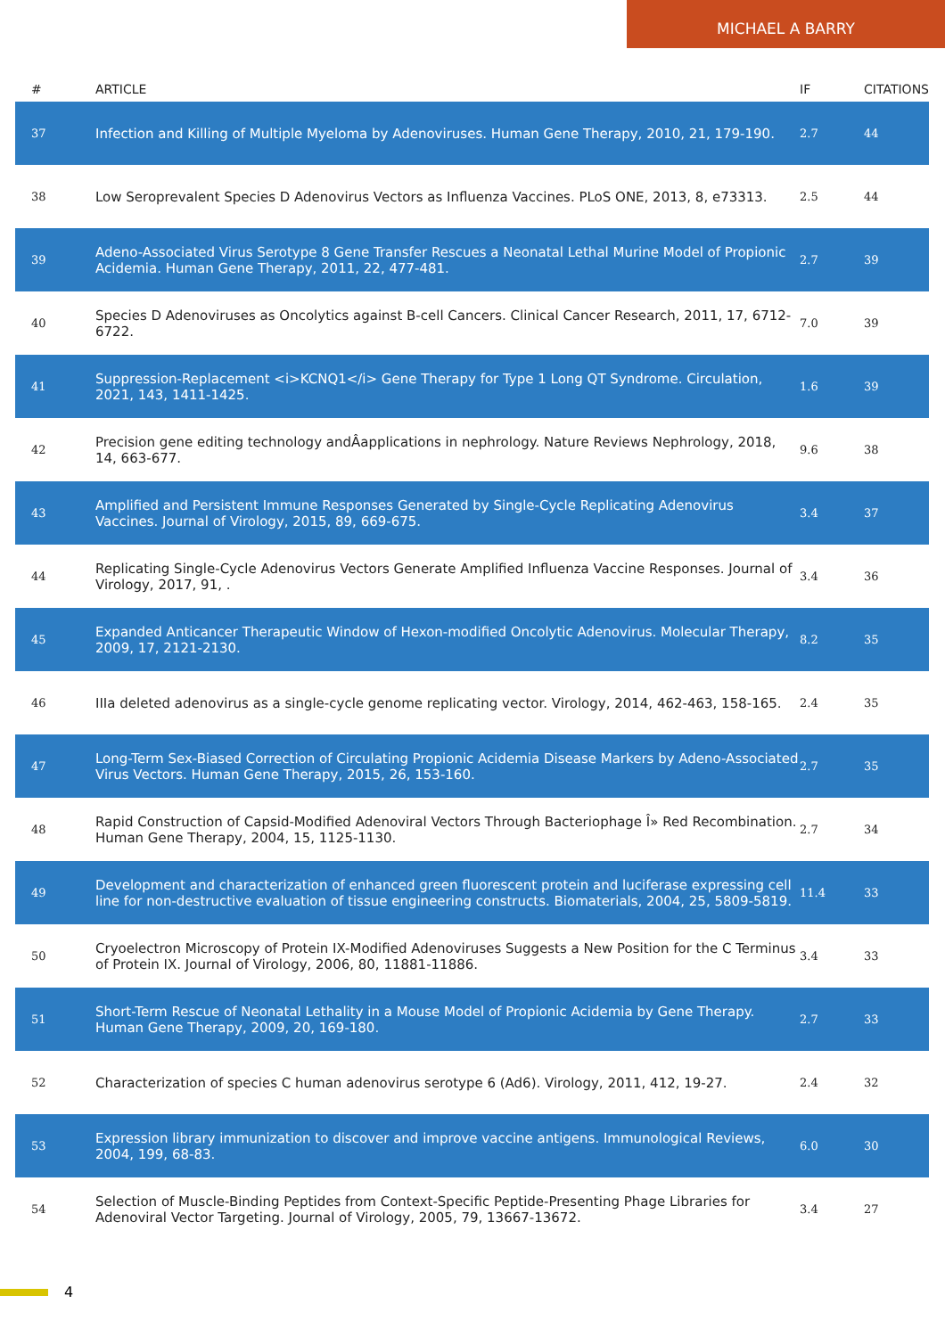MICHAEL A BARRY
| # | ARTICLE | IF | CITATIONS |
| --- | --- | --- | --- |
| 37 | Infection and Killing of Multiple Myeloma by Adenoviruses. Human Gene Therapy, 2010, 21, 179-190. | 2.7 | 44 |
| 38 | Low Seroprevalent Species D Adenovirus Vectors as Influenza Vaccines. PLoS ONE, 2013, 8, e73313. | 2.5 | 44 |
| 39 | Adeno-Associated Virus Serotype 8 Gene Transfer Rescues a Neonatal Lethal Murine Model of Propionic Acidemia. Human Gene Therapy, 2011, 22, 477-481. | 2.7 | 39 |
| 40 | Species D Adenoviruses as Oncolytics against B-cell Cancers. Clinical Cancer Research, 2011, 17, 6712-6722. | 7.0 | 39 |
| 41 | Suppression-Replacement <i>KCNQ1</i> Gene Therapy for Type 1 Long QT Syndrome. Circulation, 2021, 143, 1411-1425. | 1.6 | 39 |
| 42 | Precision gene editing technology andÂapplications in nephrology. Nature Reviews Nephrology, 2018, 14, 663-677. | 9.6 | 38 |
| 43 | Amplified and Persistent Immune Responses Generated by Single-Cycle Replicating Adenovirus Vaccines. Journal of Virology, 2015, 89, 669-675. | 3.4 | 37 |
| 44 | Replicating Single-Cycle Adenovirus Vectors Generate Amplified Influenza Vaccine Responses. Journal of Virology, 2017, 91, . | 3.4 | 36 |
| 45 | Expanded Anticancer Therapeutic Window of Hexon-modified Oncolytic Adenovirus. Molecular Therapy, 2009, 17, 2121-2130. | 8.2 | 35 |
| 46 | IIIa deleted adenovirus as a single-cycle genome replicating vector. Virology, 2014, 462-463, 158-165. | 2.4 | 35 |
| 47 | Long-Term Sex-Biased Correction of Circulating Propionic Acidemia Disease Markers by Adeno-Associated Virus Vectors. Human Gene Therapy, 2015, 26, 153-160. | 2.7 | 35 |
| 48 | Rapid Construction of Capsid-Modified Adenoviral Vectors Through Bacteriophage Î» Red Recombination. Human Gene Therapy, 2004, 15, 1125-1130. | 2.7 | 34 |
| 49 | Development and characterization of enhanced green fluorescent protein and luciferase expressing cell line for non-destructive evaluation of tissue engineering constructs. Biomaterials, 2004, 25, 5809-5819. | 11.4 | 33 |
| 50 | Cryoelectron Microscopy of Protein IX-Modified Adenoviruses Suggests a New Position for the C Terminus of Protein IX. Journal of Virology, 2006, 80, 11881-11886. | 3.4 | 33 |
| 51 | Short-Term Rescue of Neonatal Lethality in a Mouse Model of Propionic Acidemia by Gene Therapy. Human Gene Therapy, 2009, 20, 169-180. | 2.7 | 33 |
| 52 | Characterization of species C human adenovirus serotype 6 (Ad6). Virology, 2011, 412, 19-27. | 2.4 | 32 |
| 53 | Expression library immunization to discover and improve vaccine antigens. Immunological Reviews, 2004, 199, 68-83. | 6.0 | 30 |
| 54 | Selection of Muscle-Binding Peptides from Context-Specific Peptide-Presenting Phage Libraries for Adenoviral Vector Targeting. Journal of Virology, 2005, 79, 13667-13672. | 3.4 | 27 |
4